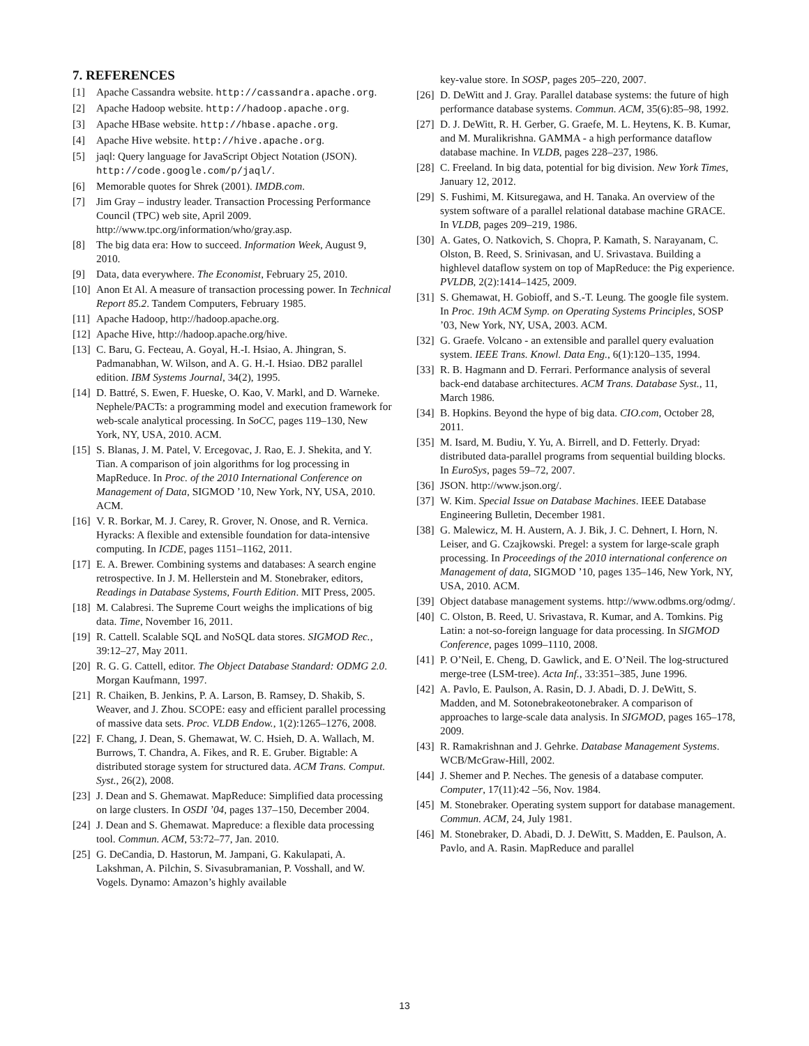7. REFERENCES
[1] Apache Cassandra website. http://cassandra.apache.org.
[2] Apache Hadoop website. http://hadoop.apache.org.
[3] Apache HBase website. http://hbase.apache.org.
[4] Apache Hive website. http://hive.apache.org.
[5] jaql: Query language for JavaScript Object Notation (JSON). http://code.google.com/p/jaql/.
[6] Memorable quotes for Shrek (2001). IMDB.com.
[7] Jim Gray – industry leader. Transaction Processing Performance Council (TPC) web site, April 2009. http://www.tpc.org/information/who/gray.asp.
[8] The big data era: How to succeed. Information Week, August 9, 2010.
[9] Data, data everywhere. The Economist, February 25, 2010.
[10] Anon Et Al. A measure of transaction processing power. In Technical Report 85.2. Tandem Computers, February 1985.
[11] Apache Hadoop, http://hadoop.apache.org.
[12] Apache Hive, http://hadoop.apache.org/hive.
[13] C. Baru, G. Fecteau, A. Goyal, H.-I. Hsiao, A. Jhingran, S. Padmanabhan, W. Wilson, and A. G. H.-I. Hsiao. DB2 parallel edition. IBM Systems Journal, 34(2), 1995.
[14] D. Battré, S. Ewen, F. Hueske, O. Kao, V. Markl, and D. Warneke. Nephele/PACTs: a programming model and execution framework for web-scale analytical processing. In SoCC, pages 119–130, New York, NY, USA, 2010. ACM.
[15] S. Blanas, J. M. Patel, V. Ercegovac, J. Rao, E. J. Shekita, and Y. Tian. A comparison of join algorithms for log processing in MapReduce. In Proc. of the 2010 International Conference on Management of Data, SIGMOD ’10, New York, NY, USA, 2010. ACM.
[16] V. R. Borkar, M. J. Carey, R. Grover, N. Onose, and R. Vernica. Hyracks: A flexible and extensible foundation for data-intensive computing. In ICDE, pages 1151–1162, 2011.
[17] E. A. Brewer. Combining systems and databases: A search engine retrospective. In J. M. Hellerstein and M. Stonebraker, editors, Readings in Database Systems, Fourth Edition. MIT Press, 2005.
[18] M. Calabresi. The Supreme Court weighs the implications of big data. Time, November 16, 2011.
[19] R. Cattell. Scalable SQL and NoSQL data stores. SIGMOD Rec., 39:12–27, May 2011.
[20] R. G. G. Cattell, editor. The Object Database Standard: ODMG 2.0. Morgan Kaufmann, 1997.
[21] R. Chaiken, B. Jenkins, P. A. Larson, B. Ramsey, D. Shakib, S. Weaver, and J. Zhou. SCOPE: easy and efficient parallel processing of massive data sets. Proc. VLDB Endow., 1(2):1265–1276, 2008.
[22] F. Chang, J. Dean, S. Ghemawat, W. C. Hsieh, D. A. Wallach, M. Burrows, T. Chandra, A. Fikes, and R. E. Gruber. Bigtable: A distributed storage system for structured data. ACM Trans. Comput. Syst., 26(2), 2008.
[23] J. Dean and S. Ghemawat. MapReduce: Simplified data processing on large clusters. In OSDI ’04, pages 137–150, December 2004.
[24] J. Dean and S. Ghemawat. Mapreduce: a flexible data processing tool. Commun. ACM, 53:72–77, Jan. 2010.
[25] G. DeCandia, D. Hastorun, M. Jampani, G. Kakulapati, A. Lakshman, A. Pilchin, S. Sivasubramanian, P. Vosshall, and W. Vogels. Dynamo: Amazon’s highly available
key-value store. In SOSP, pages 205–220, 2007.
[26] D. DeWitt and J. Gray. Parallel database systems: the future of high performance database systems. Commun. ACM, 35(6):85–98, 1992.
[27] D. J. DeWitt, R. H. Gerber, G. Graefe, M. L. Heytens, K. B. Kumar, and M. Muralikrishna. GAMMA - a high performance dataflow database machine. In VLDB, pages 228–237, 1986.
[28] C. Freeland. In big data, potential for big division. New York Times, January 12, 2012.
[29] S. Fushimi, M. Kitsuregawa, and H. Tanaka. An overview of the system software of a parallel relational database machine GRACE. In VLDB, pages 209–219, 1986.
[30] A. Gates, O. Natkovich, S. Chopra, P. Kamath, S. Narayanam, C. Olston, B. Reed, S. Srinivasan, and U. Srivastava. Building a highlevel dataflow system on top of MapReduce: the Pig experience. PVLDB, 2(2):1414–1425, 2009.
[31] S. Ghemawat, H. Gobioff, and S.-T. Leung. The google file system. In Proc. 19th ACM Symp. on Operating Systems Principles, SOSP ’03, New York, NY, USA, 2003. ACM.
[32] G. Graefe. Volcano - an extensible and parallel query evaluation system. IEEE Trans. Knowl. Data Eng., 6(1):120–135, 1994.
[33] R. B. Hagmann and D. Ferrari. Performance analysis of several back-end database architectures. ACM Trans. Database Syst., 11, March 1986.
[34] B. Hopkins. Beyond the hype of big data. CIO.com, October 28, 2011.
[35] M. Isard, M. Budiu, Y. Yu, A. Birrell, and D. Fetterly. Dryad: distributed data-parallel programs from sequential building blocks. In EuroSys, pages 59–72, 2007.
[36] JSON. http://www.json.org/.
[37] W. Kim. Special Issue on Database Machines. IEEE Database Engineering Bulletin, December 1981.
[38] G. Malewicz, M. H. Austern, A. J. Bik, J. C. Dehnert, I. Horn, N. Leiser, and G. Czajkowski. Pregel: a system for large-scale graph processing. In Proceedings of the 2010 international conference on Management of data, SIGMOD ’10, pages 135–146, New York, NY, USA, 2010. ACM.
[39] Object database management systems. http://www.odbms.org/odmg/.
[40] C. Olston, B. Reed, U. Srivastava, R. Kumar, and A. Tomkins. Pig Latin: a not-so-foreign language for data processing. In SIGMOD Conference, pages 1099–1110, 2008.
[41] P. O’Neil, E. Cheng, D. Gawlick, and E. O’Neil. The log-structured merge-tree (LSM-tree). Acta Inf., 33:351–385, June 1996.
[42] A. Pavlo, E. Paulson, A. Rasin, D. J. Abadi, D. J. DeWitt, S. Madden, and M. Sotonebrakeotonebraker. A comparison of approaches to large-scale data analysis. In SIGMOD, pages 165–178, 2009.
[43] R. Ramakrishnan and J. Gehrke. Database Management Systems. WCB/McGraw-Hill, 2002.
[44] J. Shemer and P. Neches. The genesis of a database computer. Computer, 17(11):42 –56, Nov. 1984.
[45] M. Stonebraker. Operating system support for database management. Commun. ACM, 24, July 1981.
[46] M. Stonebraker, D. Abadi, D. J. DeWitt, S. Madden, E. Paulson, A. Pavlo, and A. Rasin. MapReduce and parallel
13